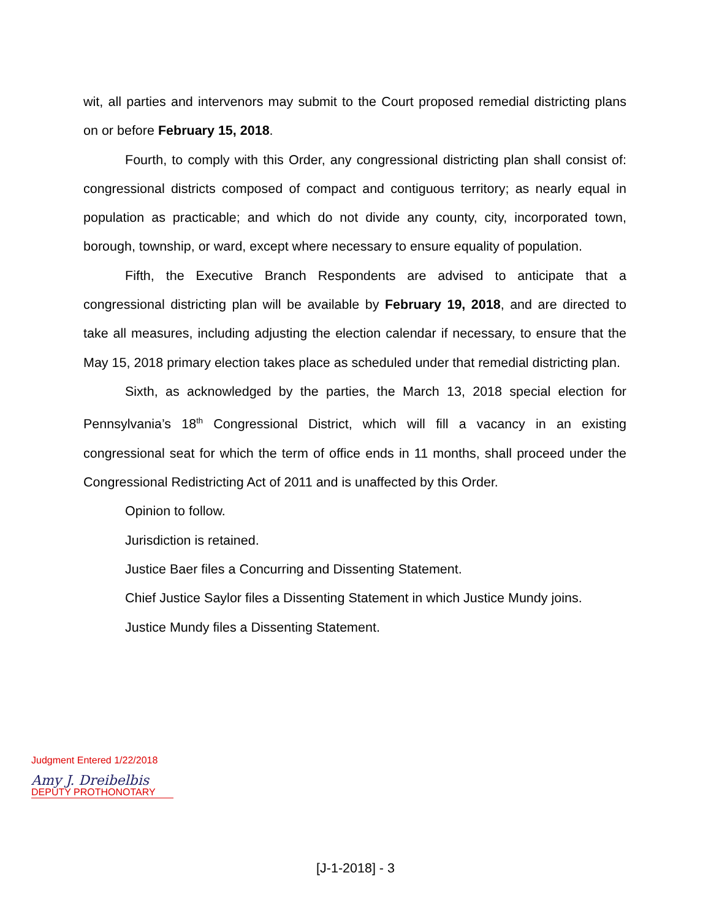wit, all parties and intervenors may submit to the Court proposed remedial districting plans on or before February 15, 2018.
Fourth, to comply with this Order, any congressional districting plan shall consist of: congressional districts composed of compact and contiguous territory; as nearly equal in population as practicable; and which do not divide any county, city, incorporated town, borough, township, or ward, except where necessary to ensure equality of population.
Fifth, the Executive Branch Respondents are advised to anticipate that a congressional districting plan will be available by February 19, 2018, and are directed to take all measures, including adjusting the election calendar if necessary, to ensure that the May 15, 2018 primary election takes place as scheduled under that remedial districting plan.
Sixth, as acknowledged by the parties, the March 13, 2018 special election for Pennsylvania’s 18<sup>th</sup> Congressional District, which will fill a vacancy in an existing congressional seat for which the term of office ends in 11 months, shall proceed under the Congressional Redistricting Act of 2011 and is unaffected by this Order.
Opinion to follow.
Jurisdiction is retained.
Justice Baer files a Concurring and Dissenting Statement.
Chief Justice Saylor files a Dissenting Statement in which Justice Mundy joins.
Justice Mundy files a Dissenting Statement.
Judgment Entered 1/22/2018
Amy J. Dreibelbis
DEPUTY PROTHONOTARY
[J-1-2018] - 3